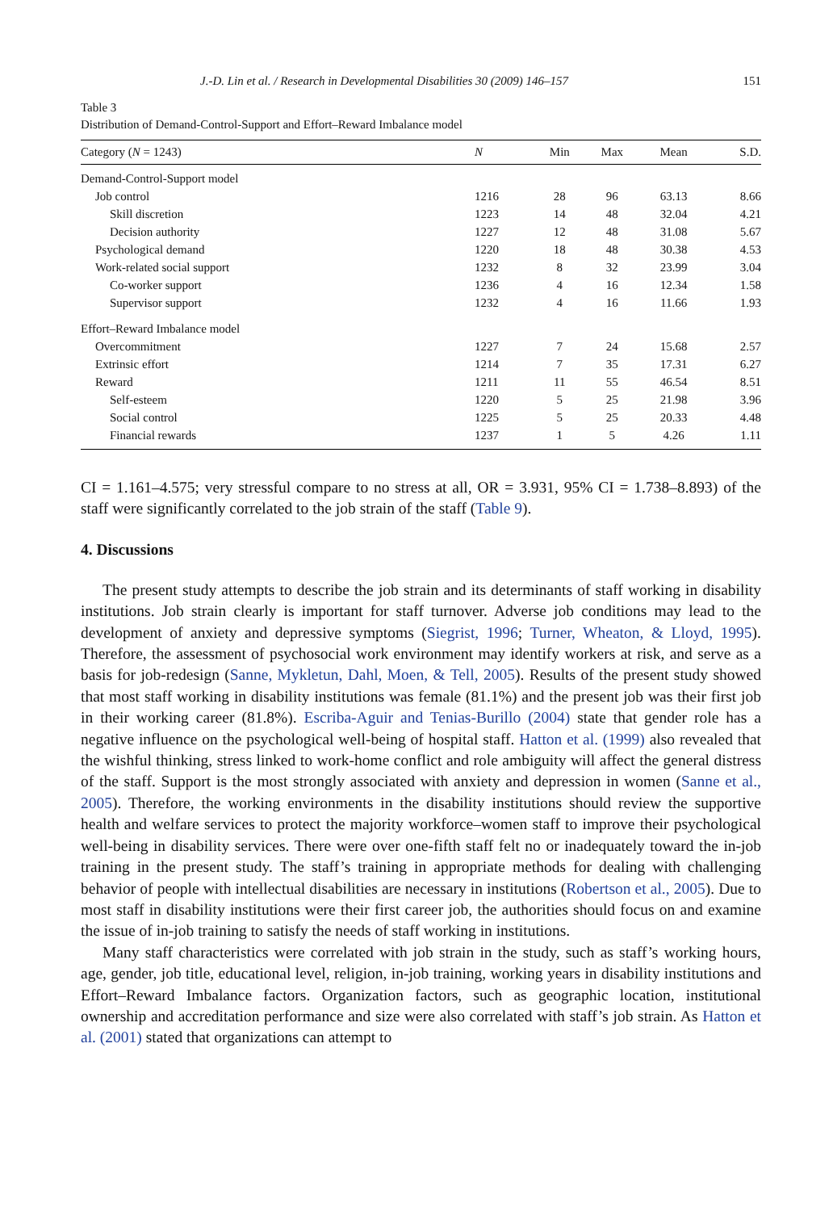J.-D. Lin et al. / Research in Developmental Disabilities 30 (2009) 146–157 151
Table 3
Distribution of Demand-Control-Support and Effort–Reward Imbalance model
| Category ( N = 1243) | N | Min | Max | Mean | S.D. |
| --- | --- | --- | --- | --- | --- |
| Demand-Control-Support model | | | | | |
| Job control | 1216 | 28 | 96 | 63.13 | 8.66 |
| Skill discretion | 1223 | 14 | 48 | 32.04 | 4.21 |
| Decision authority | 1227 | 12 | 48 | 31.08 | 5.67 |
| Psychological demand | 1220 | 18 | 48 | 30.38 | 4.53 |
| Work-related social support | 1232 | 8 | 32 | 23.99 | 3.04 |
| Co-worker support | 1236 | 4 | 16 | 12.34 | 1.58 |
| Supervisor support | 1232 | 4 | 16 | 11.66 | 1.93 |
| Effort–Reward Imbalance model | | | | | |
| Overcommitment | 1227 | 7 | 24 | 15.68 | 2.57 |
| Extrinsic effort | 1214 | 7 | 35 | 17.31 | 6.27 |
| Reward | 1211 | 11 | 55 | 46.54 | 8.51 |
| Self-esteem | 1220 | 5 | 25 | 21.98 | 3.96 |
| Social control | 1225 | 5 | 25 | 20.33 | 4.48 |
| Financial rewards | 1237 | 1 | 5 | 4.26 | 1.11 |
CI = 1.161–4.575; very stressful compare to no stress at all, OR = 3.931, 95% CI = 1.738–8.893) of the staff were significantly correlated to the job strain of the staff (Table 9).
4. Discussions
The present study attempts to describe the job strain and its determinants of staff working in disability institutions. Job strain clearly is important for staff turnover. Adverse job conditions may lead to the development of anxiety and depressive symptoms (Siegrist, 1996; Turner, Wheaton, & Lloyd, 1995). Therefore, the assessment of psychosocial work environment may identify workers at risk, and serve as a basis for job-redesign (Sanne, Mykletun, Dahl, Moen, & Tell, 2005). Results of the present study showed that most staff working in disability institutions was female (81.1%) and the present job was their first job in their working career (81.8%). Escriba-Aguir and Tenias-Burillo (2004) state that gender role has a negative influence on the psychological well-being of hospital staff. Hatton et al. (1999) also revealed that the wishful thinking, stress linked to work-home conflict and role ambiguity will affect the general distress of the staff. Support is the most strongly associated with anxiety and depression in women (Sanne et al., 2005). Therefore, the working environments in the disability institutions should review the supportive health and welfare services to protect the majority workforce–women staff to improve their psychological well-being in disability services. There were over one-fifth staff felt no or inadequately toward the in-job training in the present study. The staff’s training in appropriate methods for dealing with challenging behavior of people with intellectual disabilities are necessary in institutions (Robertson et al., 2005). Due to most staff in disability institutions were their first career job, the authorities should focus on and examine the issue of in-job training to satisfy the needs of staff working in institutions.
Many staff characteristics were correlated with job strain in the study, such as staff’s working hours, age, gender, job title, educational level, religion, in-job training, working years in disability institutions and Effort–Reward Imbalance factors. Organization factors, such as geographic location, institutional ownership and accreditation performance and size were also correlated with staff’s job strain. As Hatton et al. (2001) stated that organizations can attempt to